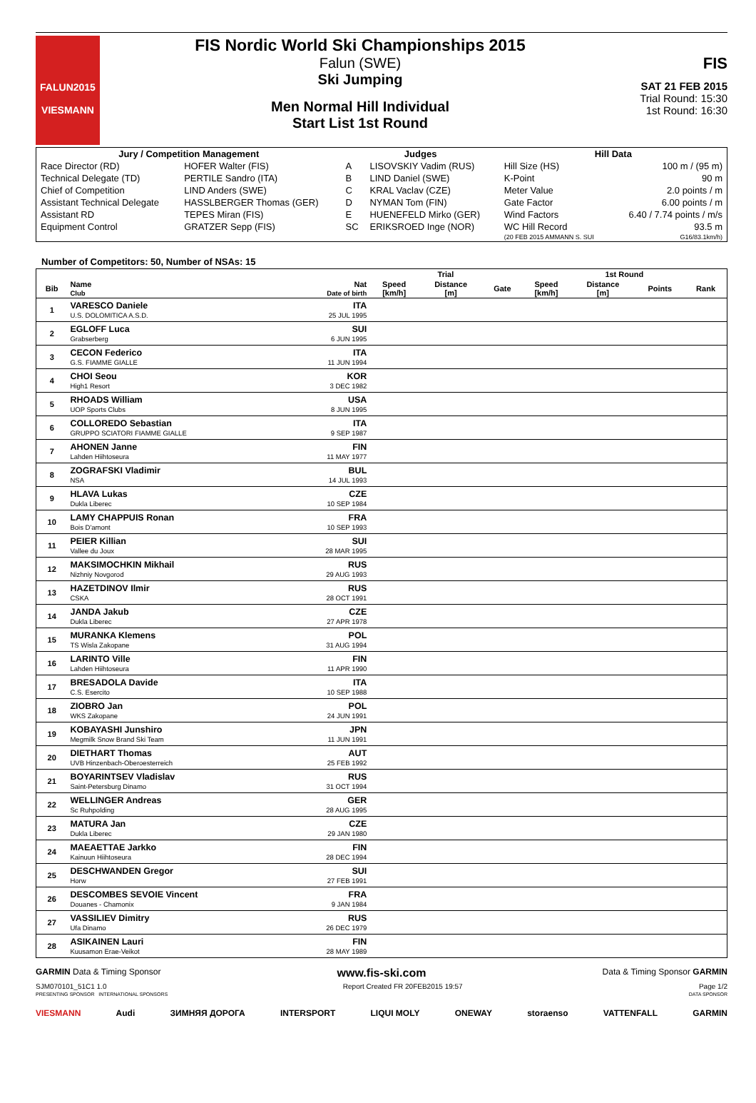FALUN2015
VIESMANN
FIS Nordic World Ski Championships 2015
Falun (SWE)
Ski Jumping
Men Normal Hill Individual
Start List 1st Round
FIS
SAT 21 FEB 2015
Trial Round: 15:30
1st Round: 16:30
| Jury / Competition Management | | Judges | | Hill Data | |
| --- | --- | --- | --- | --- | --- |
| Race Director (RD) | HOFER Walter (FIS) | A | LISOVSKIY Vadim (RUS) | Hill Size (HS) | 100 m / (95 m) |
| Technical Delegate (TD) | PERTILE Sandro (ITA) | B | LIND Daniel (SWE) | K-Point | 90 m |
| Chief of Competition | LIND Anders (SWE) | C | KRAL Vaclav (CZE) | Meter Value | 2.0 points / m |
| Assistant Technical Delegate | HASSLBERGER Thomas (GER) | D | NYMAN Tom (FIN) | Gate Factor | 6.00 points / m |
| Assistant RD | TEPES Miran (FIS) | E | HUENEFELD Mirko (GER) | Wind Factors | 6.40 / 7.74 points / m/s |
| Equipment Control | GRATZER Sepp (FIS) | SC | ERIKSROED Inge (NOR) | WC Hill Record | 93.5 m |
| | | | | (20 FEB 2015 AMMANN S. SUI | G16/83.1km/h) |
Number of Competitors: 50, Number of NSAs: 15
| | | | Trial | | | 1st Round | | | |
| --- | --- | --- | --- | --- | --- | --- | --- | --- | --- |
| Bib | Name Club | Nat Date of birth | Speed [km/h] | Distance [m] | Gate | Speed [km/h] | Distance [m] | Points | Rank |
| 1 | VARESCO Daniele U.S. DOLOMITICA A.S.D. | ITA 25 JUL 1995 | | | | | | | |
| 2 | EGLOFF Luca Grabserberg | SUI 6 JUN 1995 | | | | | | | |
| 3 | CECON Federico G.S. FIAMME GIALLE | ITA 11 JUN 1994 | | | | | | | |
| 4 | CHOI Seou High1 Resort | KOR 3 DEC 1982 | | | | | | | |
| 5 | RHOADS William UOP Sports Clubs | USA 8 JUN 1995 | | | | | | | |
| 6 | COLLOREDO Sebastian GRUPPO SCIATORI FIAMME GIALLE | ITA 9 SEP 1987 | | | | | | | |
| 7 | AHONEN Janne Lahden Hiihtoseura | FIN 11 MAY 1977 | | | | | | | |
| 8 | ZOGRAFSKI Vladimir NSA | BUL 14 JUL 1993 | | | | | | | |
| 9 | HLAVA Lukas Dukla Liberec | CZE 10 SEP 1984 | | | | | | | |
| 10 | LAMY CHAPPUIS Ronan Bois D'amont | FRA 10 SEP 1993 | | | | | | | |
| 11 | PEIER Killian Vallee du Joux | SUI 28 MAR 1995 | | | | | | | |
| 12 | MAKSIMOCHKIN Mikhail Nizhniy Novgorod | RUS 29 AUG 1993 | | | | | | | |
| 13 | HAZETDINOV Ilmir CSKA | RUS 28 OCT 1991 | | | | | | | |
| 14 | JANDA Jakub Dukla Liberec | CZE 27 APR 1978 | | | | | | | |
| 15 | MURANKA Klemens TS Wisla Zakopane | POL 31 AUG 1994 | | | | | | | |
| 16 | LARINTO Ville Lahden Hiihtoseura | FIN 11 APR 1990 | | | | | | | |
| 17 | BRESADOLA Davide C.S. Esercito | ITA 10 SEP 1988 | | | | | | | |
| 18 | ZIOBRO Jan WKS Zakopane | POL 24 JUN 1991 | | | | | | | |
| 19 | KOBAYASHI Junshiro Megmilk Snow Brand Ski Team | JPN 11 JUN 1991 | | | | | | | |
| 20 | DIETHART Thomas UVB Hinzenbach-Oberoesterreich | AUT 25 FEB 1992 | | | | | | | |
| 21 | BOYARINTSEV Vladislav Saint-Petersburg Dinamo | RUS 31 OCT 1994 | | | | | | | |
| 22 | WELLINGER Andreas Sc Ruhpolding | GER 28 AUG 1995 | | | | | | | |
| 23 | MATURA Jan Dukla Liberec | CZE 29 JAN 1980 | | | | | | | |
| 24 | MAEAETTAE Jarkko Kainuun Hiihtoseura | FIN 28 DEC 1994 | | | | | | | |
| 25 | DESCHWANDEN Gregor Horw | SUI 27 FEB 1991 | | | | | | | |
| 26 | DESCOMBES SEVOIE Vincent Douanes - Chamonix | FRA 9 JAN 1984 | | | | | | | |
| 27 | VASSILIEV Dimitry Ufa Dinamo | RUS 26 DEC 1979 | | | | | | | |
| 28 | ASIKAINEN Lauri Kuusamon Erae-Veikot | FIN 28 MAY 1989 | | | | | | | |
GARMIN Data & Timing Sponsor www.fis-ski.com Data & Timing Sponsor GARMIN
SJM070101_51C1 1.0 Report Created FR 20FEB2015 19:57 Page 1/2
PRESENTING SPONSOR INTERNATIONAL SPONSORS DATA SPONSOR
VIESMANN Audi ЗИМНЯЯ ДОРОГА INTERSPORT LIQUI MOLY ONEWAY storaenso VATTENFALL GARMIN